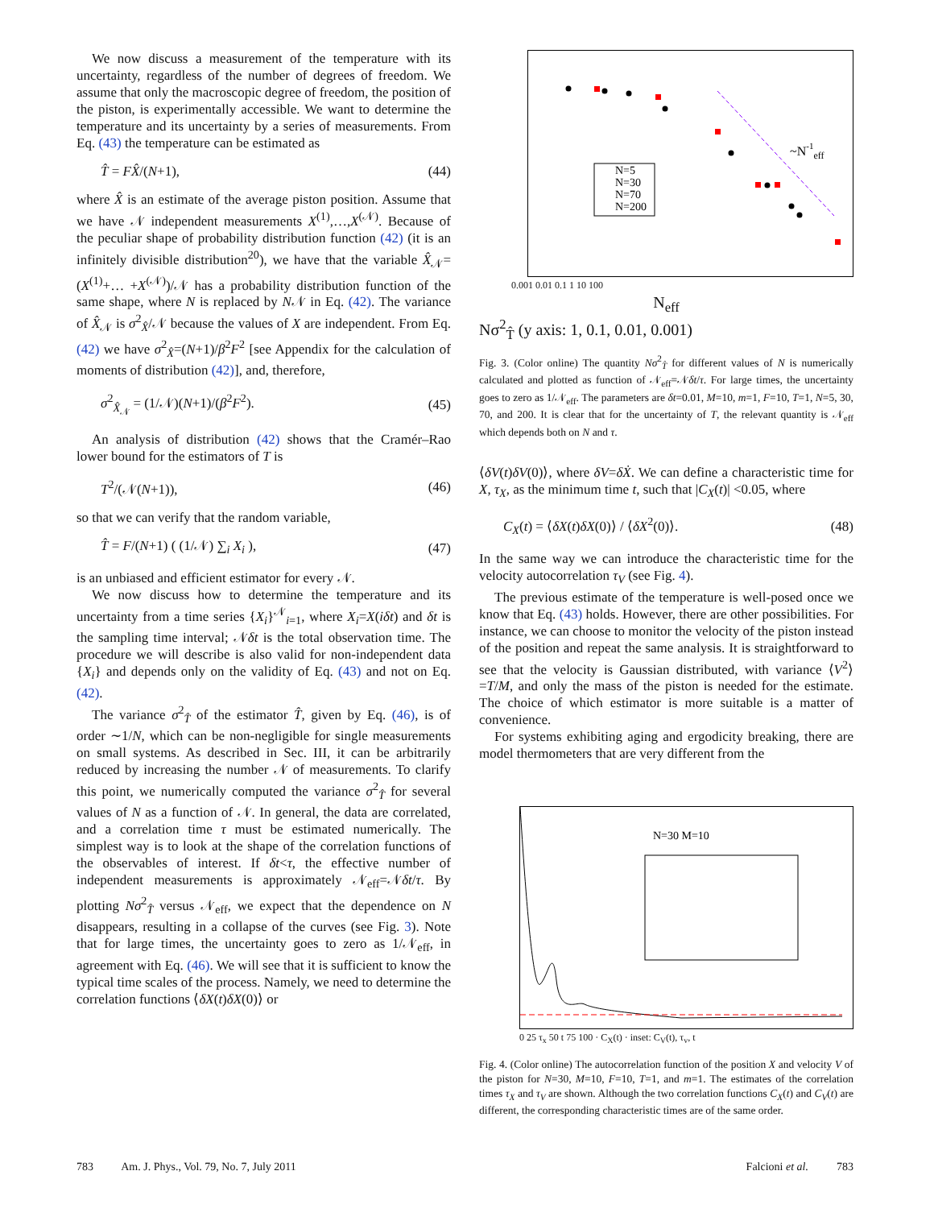We now discuss a measurement of the temperature with its uncertainty, regardless of the number of degrees of freedom. We assume that only the macroscopic degree of freedom, the position of the piston, is experimentally accessible. We want to determine the temperature and its uncertainty by a series of measurements. From Eq. (43) the temperature can be estimated as
T̂ = FX̂/(N+1), (44)
where X̂ is an estimate of the average piston position. Assume that we have 𝒩 independent measurements X<sup>(1)</sup>,…,X<sup>(𝒩)</sup>. Because of the peculiar shape of probability distribution function (42) (it is an infinitely divisible distribution<sup>20</sup>), we have that the variable X̂<sub>𝒩</sub>=(X<sup>(1)</sup>+… +X<sup>(𝒩)</sup>)/𝒩 has a probability distribution function of the same shape, where N is replaced by N𝒩 in Eq. (42). The variance of X̂<sub>𝒩</sub> is σ<sup>2</sup><sub>X̂</sub>/𝒩 because the values of X are independent. From Eq. (42) we have σ<sup>2</sup><sub>X̂</sub>=(N+1)/β<sup>2</sup>F<sup>2</sup> [see Appendix for the calculation of moments of distribution (42)], and, therefore,
σ<sup>2</sup><sub>X̂<sub>𝒩</sub></sub> = (1/𝒩)(N+1)/(β<sup>2</sup>F<sup>2</sup>). (45)
An analysis of distribution (42) shows that the Cramér–Rao lower bound for the estimators of T is
T<sup>2</sup>/(𝒩(N+1)), (46)
so that we can verify that the random variable,
T̂ = F/(N+1) ( (1/𝒩) ∑<sub>i</sub> X<sub>i</sub> ), (47)
is an unbiased and efficient estimator for every 𝒩.
We now discuss how to determine the temperature and its uncertainty from a time series {X<sub>i</sub>}<sup>𝒩</sup><sub>i=1</sub>, where X<sub>i</sub>=X(iδt) and δt is the sampling time interval; 𝒩δt is the total observation time. The procedure we will describe is also valid for non-independent data {X<sub>i</sub>} and depends only on the validity of Eq. (43) and not on Eq. (42).
The variance σ<sup>2</sup><sub>T̂</sub> of the estimator T̂, given by Eq. (46), is of order ∼1/N, which can be non-negligible for single measurements on small systems. As described in Sec. III, it can be arbitrarily reduced by increasing the number 𝒩 of measurements. To clarify this point, we numerically computed the variance σ<sup>2</sup><sub>T̂</sub> for several values of N as a function of 𝒩. In general, the data are correlated, and a correlation time τ must be estimated numerically. The simplest way is to look at the shape of the correlation functions of the observables of interest. If δt<τ, the effective number of independent measurements is approximately 𝒩<sub>eff</sub>=𝒩δt/τ. By plotting Nσ<sup>2</sup><sub>T̂</sub> versus 𝒩<sub>eff</sub>, we expect that the dependence on N disappears, resulting in a collapse of the curves (see Fig. 3). Note that for large times, the uncertainty goes to zero as 1/𝒩<sub>eff</sub>, in agreement with Eq. (46). We will see that it is sufficient to know the typical time scales of the process. Namely, we need to determine the correlation functions ⟨δX(t)δX(0)⟩ or
~N-1eff
N=5
N=30
N=70
N=200
0.001 0.01 0.1 1 10 100
N<sub>eff</sub>
Nσ<sup>2</sup><sub>T̂</sub> (y axis: 1, 0.1, 0.01, 0.001)
Fig. 3. (Color online) The quantity Nσ<sup>2</sup><sub>T̂</sub> for different values of N is numerically calculated and plotted as function of 𝒩<sub>eff</sub>=𝒩δt/τ. For large times, the uncertainty goes to zero as 1/𝒩<sub>eff</sub>. The parameters are δt=0.01, M=10, m=1, F=10, T=1, N=5, 30, 70, and 200. It is clear that for the uncertainty of T, the relevant quantity is 𝒩<sub>eff</sub> which depends both on N and τ.
⟨δV(t)δV(0)⟩, where δV=δẊ. We can define a characteristic time for X, τ<sub>X</sub>, as the minimum time t, such that |C<sub>X</sub>(t)| <0.05, where
C<sub>X</sub>(t) = ⟨δX(t)δX(0)⟩ / ⟨δX<sup>2</sup>(0)⟩. (48)
In the same way we can introduce the characteristic time for the velocity autocorrelation τ<sub>V</sub> (see Fig. 4).
The previous estimate of the temperature is well-posed once we know that Eq. (43) holds. However, there are other possibilities. For instance, we can choose to monitor the velocity of the piston instead of the position and repeat the same analysis. It is straightforward to see that the velocity is Gaussian distributed, with variance ⟨V<sup>2</sup>⟩=T/M, and only the mass of the piston is needed for the estimate. The choice of which estimator is more suitable is a matter of convenience.
For systems exhibiting aging and ergodicity breaking, there are model thermometers that are very different from the
N=30 M=10
0 25 τ<sub>x</sub> 50 t 75 100 · C<sub>X</sub>(t) · inset: C<sub>V</sub>(t), τ<sub>v</sub>, t
Fig. 4. (Color online) The autocorrelation function of the position X and velocity V of the piston for N=30, M=10, F=10, T=1, and m=1. The estimates of the correlation times τ<sub>X</sub> and τ<sub>V</sub> are shown. Although the two correlation functions C<sub>X</sub>(t) and C<sub>V</sub>(t) are different, the corresponding characteristic times are of the same order.
783 Am. J. Phys., Vol. 79, No. 7, July 2011 Falcioni et al. 783